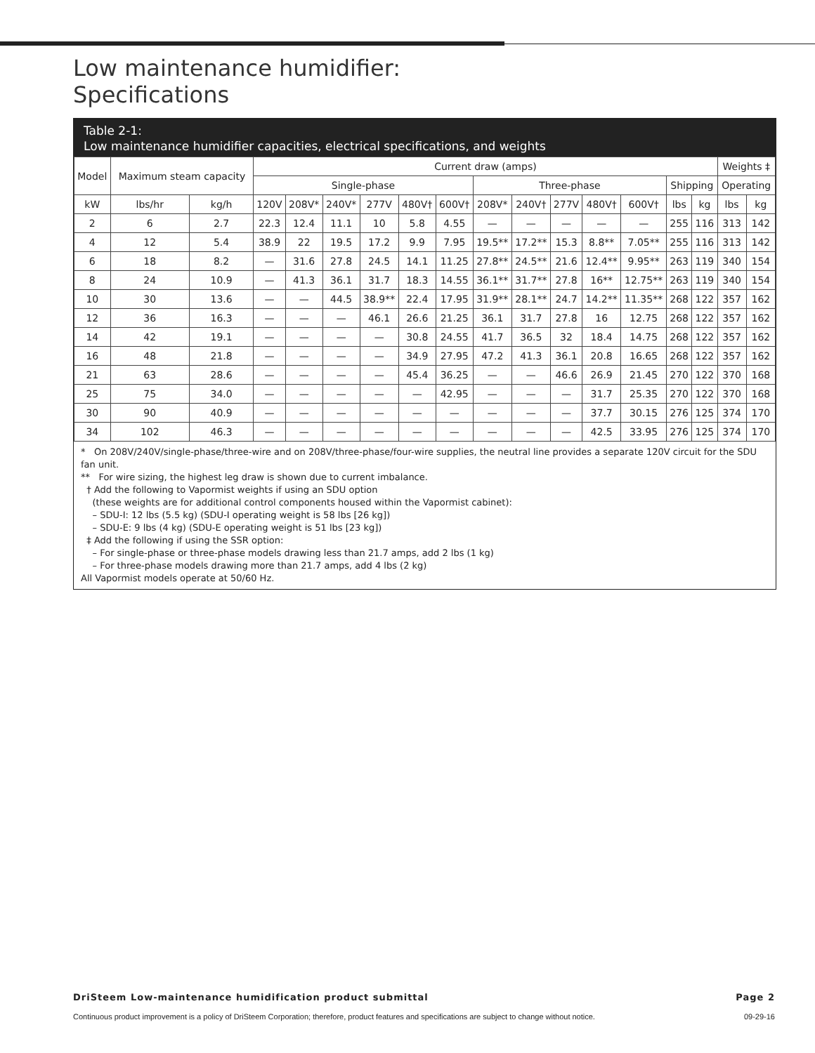Low maintenance humidifier:
Specifications
Table 2-1:
Low maintenance humidifier capacities, electrical specifications, and weights
| Model | Maximum steam capacity | | Current draw (amps) | | | | | | | | | | | | | Weights ‡ | |
| --- | --- | --- | --- | --- | --- | --- | --- | --- | --- | --- | --- | --- | --- | --- | --- | --- | --- |
| | | | Single-phase | | | | | | Three-phase | | | | | Shipping | | Operating | |
| kW | lbs/hr | kg/h | 120V | 208V* | 240V* | 277V | 480V† | 600V† | 208V* | 240V† | 277V | 480V† | 600V† | lbs | kg | lbs | kg |
| 2 | 6 | 2.7 | 22.3 | 12.4 | 11.1 | 10 | 5.8 | 4.55 | — | — | — | — | — | 255 | 116 | 313 | 142 |
| 4 | 12 | 5.4 | 38.9 | 22 | 19.5 | 17.2 | 9.9 | 7.95 | 19.5** | 17.2** | 15.3 | 8.8** | 7.05** | 255 | 116 | 313 | 142 |
| 6 | 18 | 8.2 | — | 31.6 | 27.8 | 24.5 | 14.1 | 11.25 | 27.8** | 24.5** | 21.6 | 12.4** | 9.95** | 263 | 119 | 340 | 154 |
| 8 | 24 | 10.9 | — | 41.3 | 36.1 | 31.7 | 18.3 | 14.55 | 36.1** | 31.7** | 27.8 | 16** | 12.75** | 263 | 119 | 340 | 154 |
| 10 | 30 | 13.6 | — | — | 44.5 | 38.9** | 22.4 | 17.95 | 31.9** | 28.1** | 24.7 | 14.2** | 11.35** | 268 | 122 | 357 | 162 |
| 12 | 36 | 16.3 | — | — | — | 46.1 | 26.6 | 21.25 | 36.1 | 31.7 | 27.8 | 16 | 12.75 | 268 | 122 | 357 | 162 |
| 14 | 42 | 19.1 | — | — | — | — | 30.8 | 24.55 | 41.7 | 36.5 | 32 | 18.4 | 14.75 | 268 | 122 | 357 | 162 |
| 16 | 48 | 21.8 | — | — | — | — | 34.9 | 27.95 | 47.2 | 41.3 | 36.1 | 20.8 | 16.65 | 268 | 122 | 357 | 162 |
| 21 | 63 | 28.6 | — | — | — | — | 45.4 | 36.25 | — | — | 46.6 | 26.9 | 21.45 | 270 | 122 | 370 | 168 |
| 25 | 75 | 34.0 | — | — | — | — | — | 42.95 | — | — | — | 31.7 | 25.35 | 270 | 122 | 370 | 168 |
| 30 | 90 | 40.9 | — | — | — | — | — | — | — | — | — | 37.7 | 30.15 | 276 | 125 | 374 | 170 |
| 34 | 102 | 46.3 | — | — | — | — | — | — | — | — | — | 42.5 | 33.95 | 276 | 125 | 374 | 170 |
* On 208V/240V/single-phase/three-wire and on 208V/three-phase/four-wire supplies, the neutral line provides a separate 120V circuit for the SDU fan unit.
** For wire sizing, the highest leg draw is shown due to current imbalance.
† Add the following to Vapormist weights if using an SDU option
(these weights are for additional control components housed within the Vapormist cabinet):
– SDU-I: 12 lbs (5.5 kg) (SDU-I operating weight is 58 lbs [26 kg])
– SDU-E: 9 lbs (4 kg) (SDU-E operating weight is 51 lbs [23 kg])
‡ Add the following if using the SSR option:
– For single-phase or three-phase models drawing less than 21.7 amps, add 2 lbs (1 kg)
– For three-phase models drawing more than 21.7 amps, add 4 lbs (2 kg)
All Vapormist models operate at 50/60 Hz.
DriSteem Low-maintenance humidification product submittal Page 2
Continuous product improvement is a policy of DriSteem Corporation; therefore, product features and specifications are subject to change without notice. 09-29-16